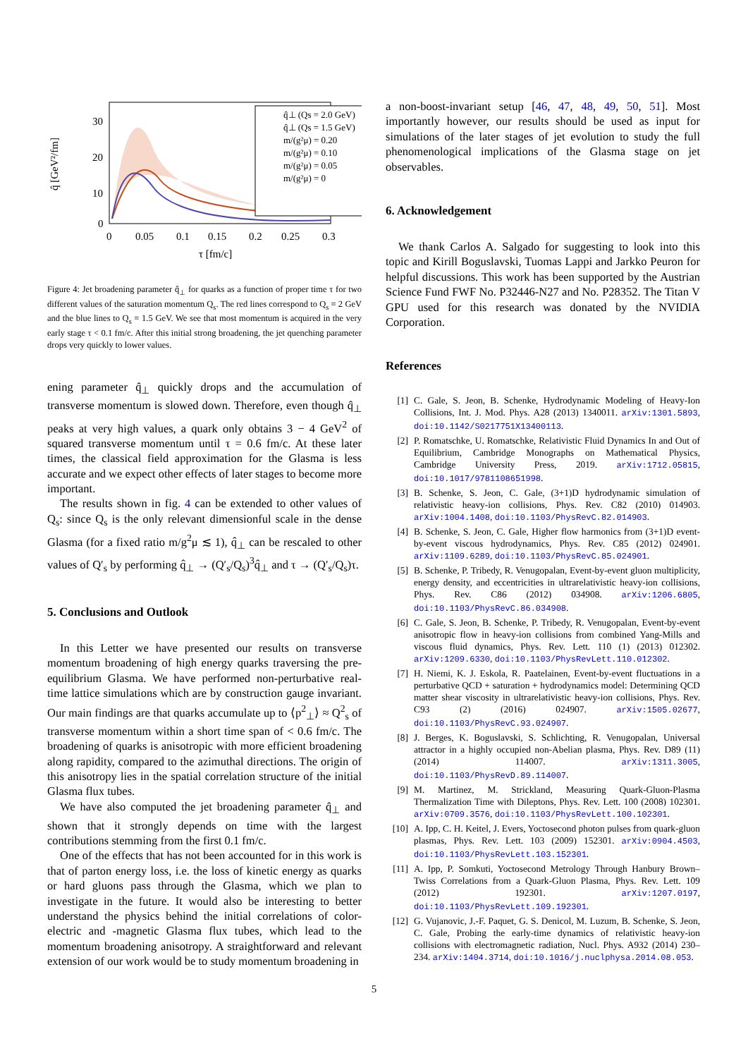q̂ [GeV²/fm]
30
20
10
0
0
0.05
0.1
0.15
0.2
0.25
0.3
τ [fm/c]
q̂⊥ (Qs = 2.0 GeV)
q̂⊥ (Qs = 1.5 GeV)
m/(g²μ) = 0.20
m/(g²μ) = 0.10
m/(g²μ) = 0.05
m/(g²μ) = 0
Figure 4: Jet broadening parameter q̂<sub>⊥</sub> for quarks as a function of proper time τ for two different values of the saturation momentum Q<sub>s</sub>. The red lines correspond to Q<sub>s</sub> = 2 GeV and the blue lines to Q<sub>s</sub> = 1.5 GeV. We see that most momentum is acquired in the very early stage τ < 0.1 fm/c. After this initial strong broadening, the jet quenching parameter drops very quickly to lower values.
ening parameter q̂<sub>⊥</sub> quickly drops and the accumulation of transverse momentum is slowed down. Therefore, even though q̂<sub>⊥</sub> peaks at very high values, a quark only obtains 3 − 4 GeV<sup>2</sup> of squared transverse momentum until τ = 0.6 fm/c. At these later times, the classical field approximation for the Glasma is less accurate and we expect other effects of later stages to become more important.
The results shown in fig. 4 can be extended to other values of Q<sub>s</sub>: since Q<sub>s</sub> is the only relevant dimensionful scale in the dense Glasma (for a fixed ratio m/g<sup>2</sup>μ ≲ 1), q̂<sub>⊥</sub> can be rescaled to other values of Q′<sub>s</sub> by performing q̂<sub>⊥</sub> → (Q′<sub>s</sub>/Q<sub>s</sub>)<sup>3</sup>q̂<sub>⊥</sub> and τ → (Q′<sub>s</sub>/Q<sub>s</sub>)τ.
5. Conclusions and Outlook
In this Letter we have presented our results on transverse momentum broadening of high energy quarks traversing the pre-equilibrium Glasma. We have performed non-perturbative real-time lattice simulations which are by construction gauge invariant. Our main findings are that quarks accumulate up to ⟨p<sup>2</sup><sub>⊥</sub>⟩ ≈ Q<sup>2</sup><sub>s</sub> of transverse momentum within a short time span of < 0.6 fm/c. The broadening of quarks is anisotropic with more efficient broadening along rapidity, compared to the azimuthal directions. The origin of this anisotropy lies in the spatial correlation structure of the initial Glasma flux tubes.
We have also computed the jet broadening parameter q̂<sub>⊥</sub> and shown that it strongly depends on time with the largest contributions stemming from the first 0.1 fm/c.
One of the effects that has not been accounted for in this work is that of parton energy loss, i.e. the loss of kinetic energy as quarks or hard gluons pass through the Glasma, which we plan to investigate in the future. It would also be interesting to better understand the physics behind the initial correlations of color-electric and -magnetic Glasma flux tubes, which lead to the momentum broadening anisotropy. A straightforward and relevant extension of our work would be to study momentum broadening in
a non-boost-invariant setup [46, 47, 48, 49, 50, 51]. Most importantly however, our results should be used as input for simulations of the later stages of jet evolution to study the full phenomenological implications of the Glasma stage on jet observables.
6. Acknowledgement
We thank Carlos A. Salgado for suggesting to look into this topic and Kirill Boguslavski, Tuomas Lappi and Jarkko Peuron for helpful discussions. This work has been supported by the Austrian Science Fund FWF No. P32446-N27 and No. P28352. The Titan V GPU used for this research was donated by the NVIDIA Corporation.
References
[1] C. Gale, S. Jeon, B. Schenke, Hydrodynamic Modeling of Heavy-Ion Collisions, Int. J. Mod. Phys. A28 (2013) 1340011. arXiv:1301.5893, doi:10.1142/S0217751X13400113.
[2] P. Romatschke, U. Romatschke, Relativistic Fluid Dynamics In and Out of Equilibrium, Cambridge Monographs on Mathematical Physics, Cambridge University Press, 2019. arXiv:1712.05815, doi:10.1017/9781108651998.
[3] B. Schenke, S. Jeon, C. Gale, (3+1)D hydrodynamic simulation of relativistic heavy-ion collisions, Phys. Rev. C82 (2010) 014903. arXiv:1004.1408, doi:10.1103/PhysRevC.82.014903.
[4] B. Schenke, S. Jeon, C. Gale, Higher flow harmonics from (3+1)D event-by-event viscous hydrodynamics, Phys. Rev. C85 (2012) 024901. arXiv:1109.6289, doi:10.1103/PhysRevC.85.024901.
[5] B. Schenke, P. Tribedy, R. Venugopalan, Event-by-event gluon multiplicity, energy density, and eccentricities in ultrarelativistic heavy-ion collisions, Phys. Rev. C86 (2012) 034908. arXiv:1206.6805, doi:10.1103/PhysRevC.86.034908.
[6] C. Gale, S. Jeon, B. Schenke, P. Tribedy, R. Venugopalan, Event-by-event anisotropic flow in heavy-ion collisions from combined Yang-Mills and viscous fluid dynamics, Phys. Rev. Lett. 110 (1) (2013) 012302. arXiv:1209.6330, doi:10.1103/PhysRevLett.110.012302.
[7] H. Niemi, K. J. Eskola, R. Paatelainen, Event-by-event fluctuations in a perturbative QCD + saturation + hydrodynamics model: Determining QCD matter shear viscosity in ultrarelativistic heavy-ion collisions, Phys. Rev. C93 (2) (2016) 024907. arXiv:1505.02677, doi:10.1103/PhysRevC.93.024907.
[8] J. Berges, K. Boguslavski, S. Schlichting, R. Venugopalan, Universal attractor in a highly occupied non-Abelian plasma, Phys. Rev. D89 (11) (2014) 114007. arXiv:1311.3005, doi:10.1103/PhysRevD.89.114007.
[9] M. Martinez, M. Strickland, Measuring Quark-Gluon-Plasma Thermalization Time with Dileptons, Phys. Rev. Lett. 100 (2008) 102301. arXiv:0709.3576, doi:10.1103/PhysRevLett.100.102301.
[10] A. Ipp, C. H. Keitel, J. Evers, Yoctosecond photon pulses from quark-gluon plasmas, Phys. Rev. Lett. 103 (2009) 152301. arXiv:0904.4503, doi:10.1103/PhysRevLett.103.152301.
[11] A. Ipp, P. Somkuti, Yoctosecond Metrology Through Hanbury Brown–Twiss Correlations from a Quark-Gluon Plasma, Phys. Rev. Lett. 109 (2012) 192301. arXiv:1207.0197, doi:10.1103/PhysRevLett.109.192301.
[12] G. Vujanovic, J.-F. Paquet, G. S. Denicol, M. Luzum, B. Schenke, S. Jeon, C. Gale, Probing the early-time dynamics of relativistic heavy-ion collisions with electromagnetic radiation, Nucl. Phys. A932 (2014) 230–234. arXiv:1404.3714, doi:10.1016/j.nuclphysa.2014.08.053.
5